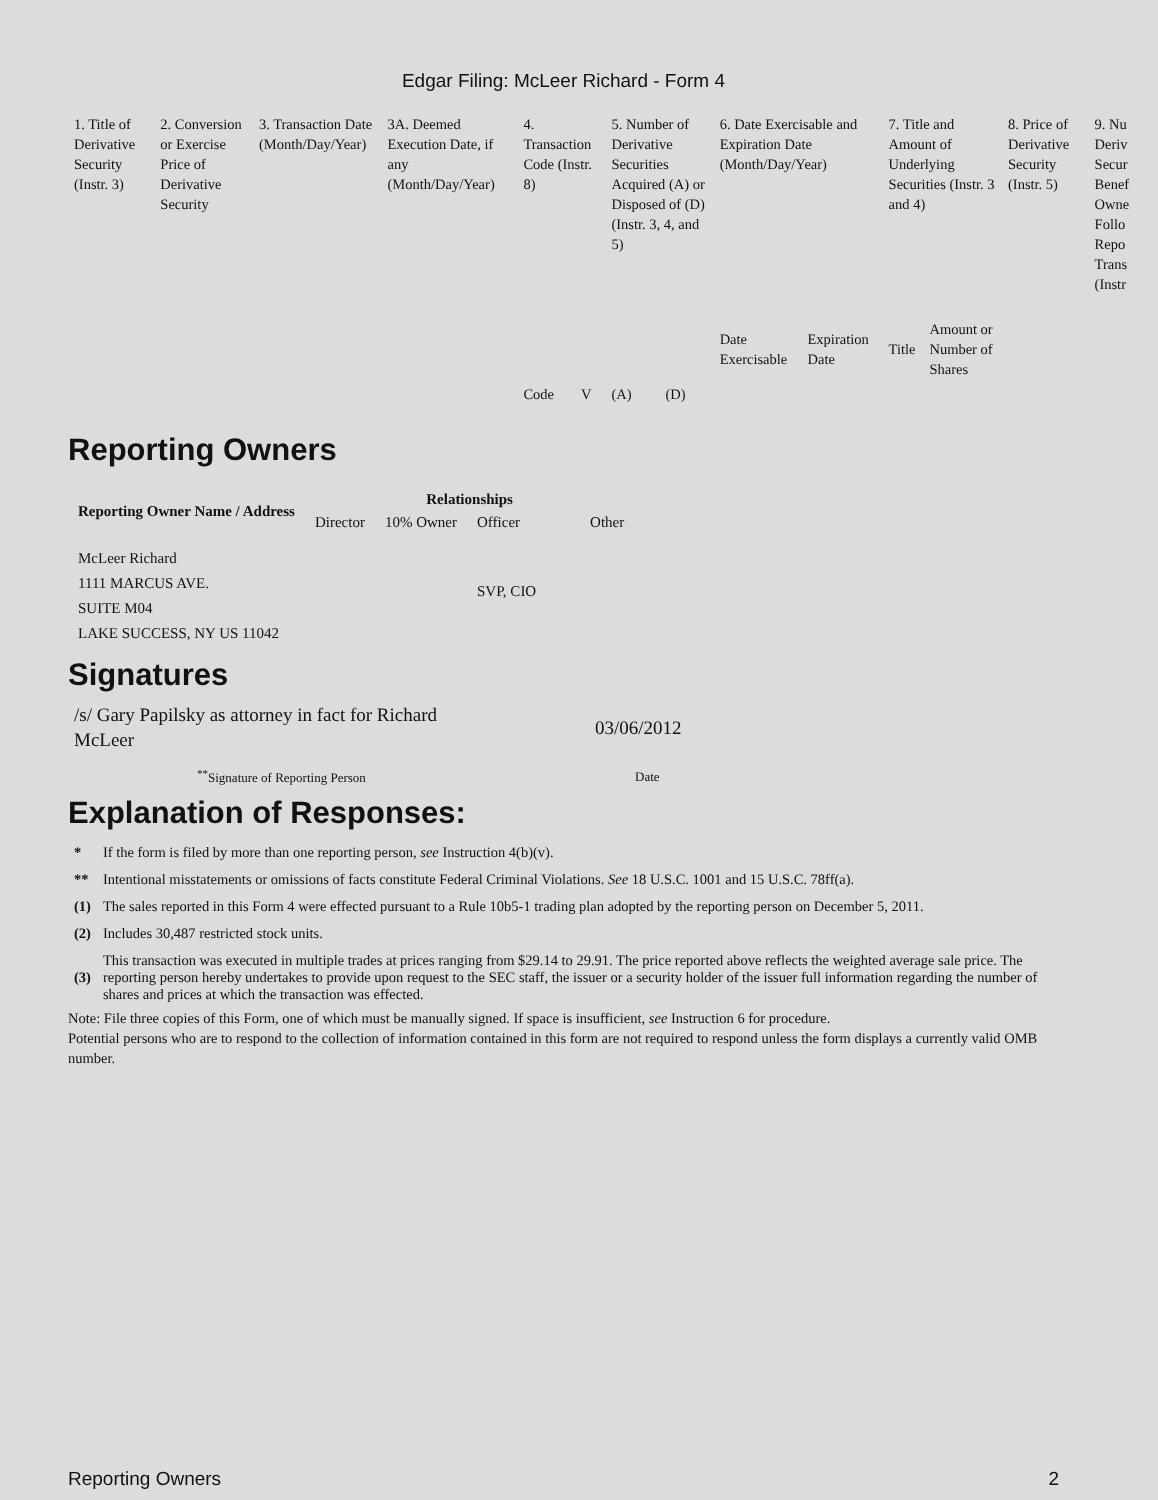Edgar Filing: McLeer Richard - Form 4
| 1. Title of Derivative Security (Instr. 3) | 2. Conversion or Exercise Price of Derivative Security | 3. Transaction Date (Month/Day/Year) | 3A. Deemed Execution Date, if any (Month/Day/Year) | 4. Transaction Code (Instr. 8) | | 5. Number of Derivative Securities Acquired (A) or Disposed of (D) (Instr. 3, 4, and 5) | | 6. Date Exercisable and Expiration Date (Month/Day/Year) | | 7. Title and Amount of Underlying Securities (Instr. 3 and 4) | | 8. Price of Derivative Security (Instr. 5) | 9. Nu Deriv Secur Benef Owne Follo Repo Trans (Instr |
| | | | | Code | V | (A) | (D) | Date Exercisable | Expiration Date | Title | Amount or Number of Shares | | |
Reporting Owners
| Reporting Owner Name / Address | Relationships | | | | |
| --- | --- | --- | --- | --- | --- |
| | Director | 10% Owner | Officer | Other | |
| McLeer Richard 1111 MARCUS AVE. SUITE M04 LAKE SUCCESS, NY US 11042 | | | SVP, CIO | | |
Signatures
| /s/ Gary Papilsky as attorney in fact for Richard McLeer | 03/06/2012 |
| <sup>**</sup> Signature of Reporting Person | Date |
Explanation of Responses:
| * | If the form is filed by more than one reporting person, see Instruction 4(b)(v). |
| ** | Intentional misstatements or omissions of facts constitute Federal Criminal Violations. See 18 U.S.C. 1001 and 15 U.S.C. 78ff(a). |
| (1) | The sales reported in this Form 4 were effected pursuant to a Rule 10b5-1 trading plan adopted by the reporting person on December 5, 2011. |
| (2) | Includes 30,487 restricted stock units. |
| (3) | This transaction was executed in multiple trades at prices ranging from $29.14 to 29.91. The price reported above reflects the weighted average sale price. The reporting person hereby undertakes to provide upon request to the SEC staff, the issuer or a security holder of the issuer full information regarding the number of shares and prices at which the transaction was effected. |
Note: File three copies of this Form, one of which must be manually signed. If space is insufficient, see Instruction 6 for procedure.
Potential persons who are to respond to the collection of information contained in this form are not required to respond unless the form displays a currently valid OMB number.
Reporting Owners 2